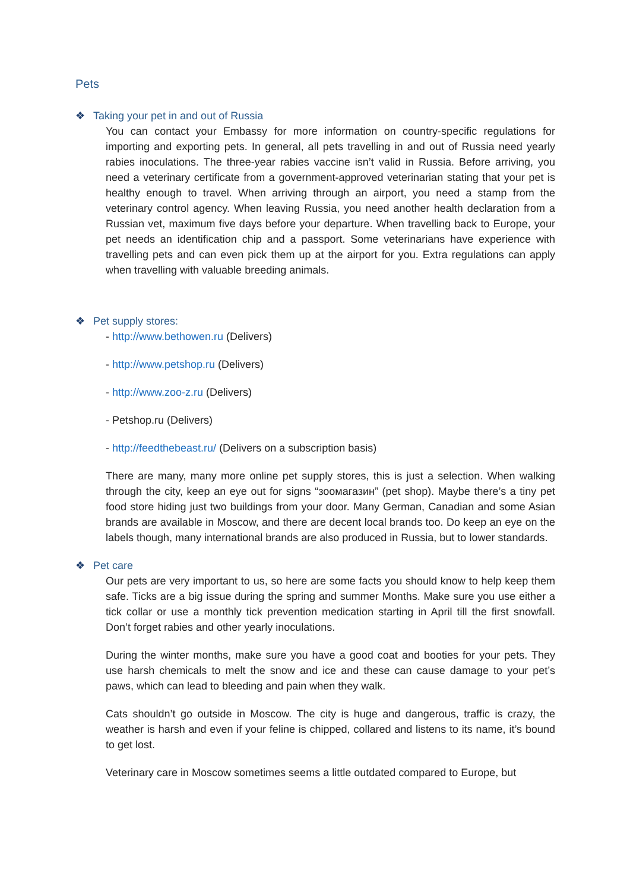Pets
❖ Taking your pet in and out of Russia
You can contact your Embassy for more information on country-specific regulations for importing and exporting pets. In general, all pets travelling in and out of Russia need yearly rabies inoculations. The three-year rabies vaccine isn’t valid in Russia. Before arriving, you need a veterinary certificate from a government-approved veterinarian stating that your pet is healthy enough to travel. When arriving through an airport, you need a stamp from the veterinary control agency. When leaving Russia, you need another health declaration from a Russian vet, maximum five days before your departure. When travelling back to Europe, your pet needs an identification chip and a passport. Some veterinarians have experience with travelling pets and can even pick them up at the airport for you. Extra regulations can apply when travelling with valuable breeding animals.
❖ Pet supply stores:
- http://www.bethowen.ru (Delivers)
- http://www.petshop.ru (Delivers)
- http://www.zoo-z.ru (Delivers)
- Petshop.ru (Delivers)
- http://feedthebeast.ru/ (Delivers on a subscription basis)
There are many, many more online pet supply stores, this is just a selection. When walking through the city, keep an eye out for signs “зоомагазин” (pet shop). Maybe there’s a tiny pet food store hiding just two buildings from your door. Many German, Canadian and some Asian brands are available in Moscow, and there are decent local brands too. Do keep an eye on the labels though, many international brands are also produced in Russia, but to lower standards.
❖ Pet care
Our pets are very important to us, so here are some facts you should know to help keep them safe. Ticks are a big issue during the spring and summer Months. Make sure you use either a tick collar or use a monthly tick prevention medication starting in April till the first snowfall. Don’t forget rabies and other yearly inoculations.
During the winter months, make sure you have a good coat and booties for your pets. They use harsh chemicals to melt the snow and ice and these can cause damage to your pet’s paws, which can lead to bleeding and pain when they walk.
Cats shouldn’t go outside in Moscow. The city is huge and dangerous, traffic is crazy, the weather is harsh and even if your feline is chipped, collared and listens to its name, it’s bound to get lost.
Veterinary care in Moscow sometimes seems a little outdated compared to Europe, but